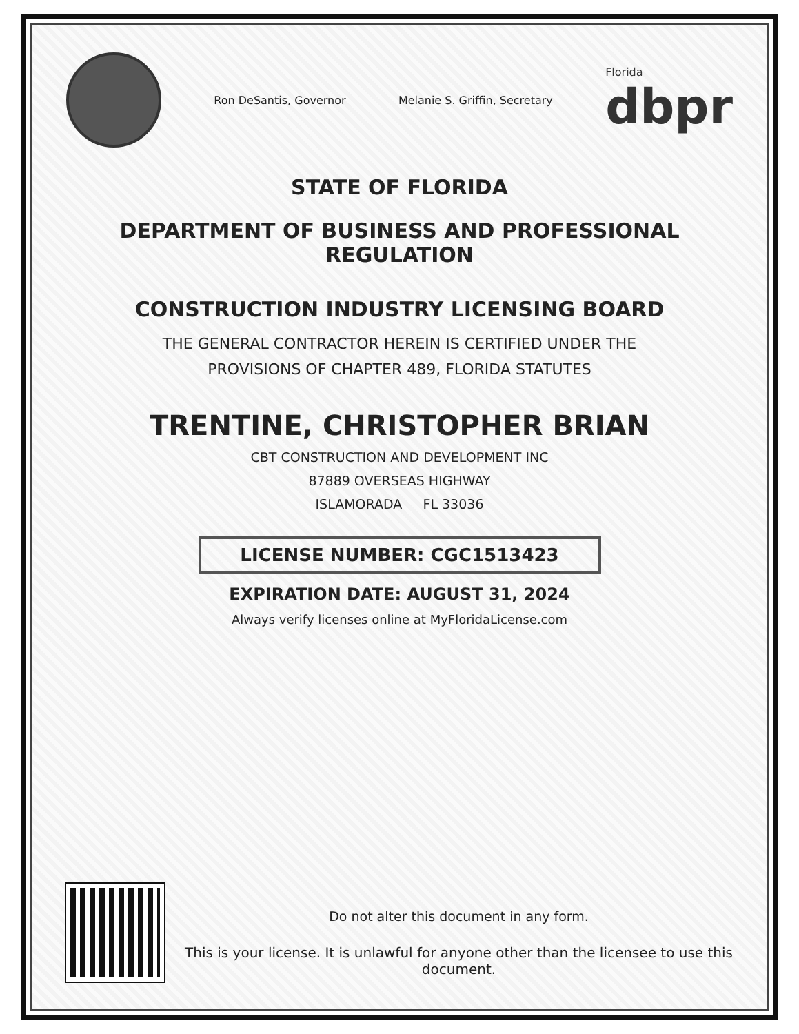Ron DeSantis, Governor Melanie S. Griffin, Secretary Florida
dbpr
STATE OF FLORIDA
DEPARTMENT OF BUSINESS AND PROFESSIONAL REGULATION
CONSTRUCTION INDUSTRY LICENSING BOARD
THE GENERAL CONTRACTOR HEREIN IS CERTIFIED UNDER THE
PROVISIONS OF CHAPTER 489, FLORIDA STATUTES
TRENTINE, CHRISTOPHER BRIAN
CBT CONSTRUCTION AND DEVELOPMENT INC
87889 OVERSEAS HIGHWAY
ISLAMORADA FL 33036
LICENSE NUMBER: CGC1513423
EXPIRATION DATE: AUGUST 31, 2024
Always verify licenses online at MyFloridaLicense.com
Do not alter this document in any form.
This is your license. It is unlawful for anyone other than the licensee to use this document.